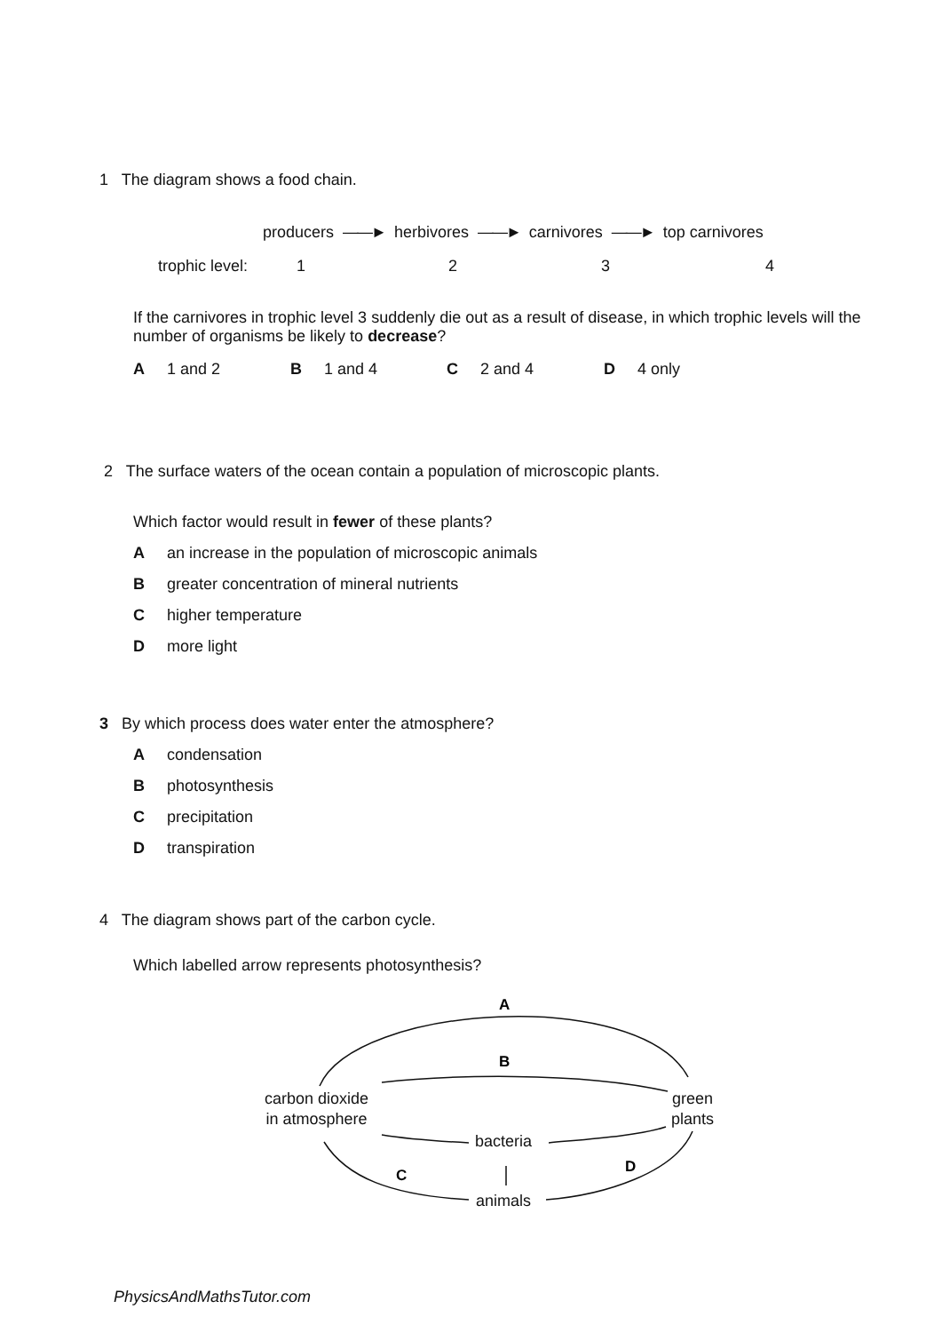1 The diagram shows a food chain.
producers ——► herbivores ——► carnivores ——► top carnivores
trophic level: 1 2 3 4
If the carnivores in trophic level 3 suddenly die out as a result of disease, in which trophic levels will the number of organisms be likely to decrease?
A 1 and 2 B 1 and 4 C 2 and 4 D 4 only
2 The surface waters of the ocean contain a population of microscopic plants.
Which factor would result in fewer of these plants?
Aan increase in the population of microscopic animals
Bgreater concentration of mineral nutrients
Chigher temperature
Dmore light
3 By which process does water enter the atmosphere?
Acondensation
Bphotosynthesis
Cprecipitation
Dtranspiration
4 The diagram shows part of the carbon cycle.
Which labelled arrow represents photosynthesis?
A
B
C
D
carbon dioxide
in atmosphere
green
plants
bacteria
animals
PhysicsAndMathsTutor.com